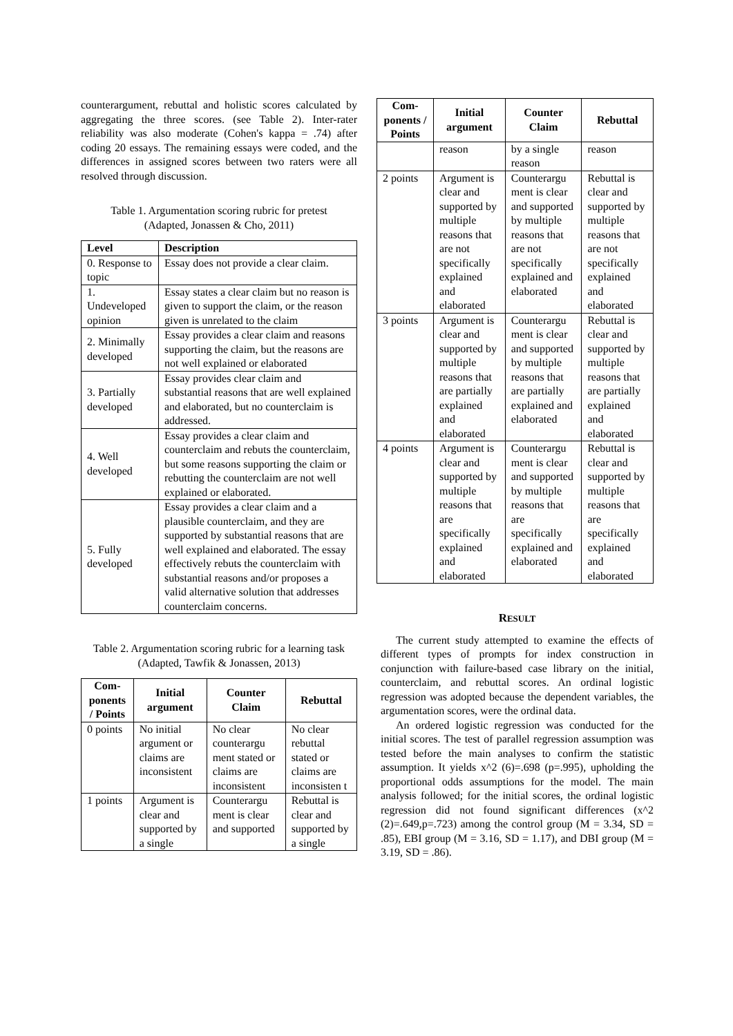counterargument, rebuttal and holistic scores calculated by aggregating the three scores. (see Table 2). Inter-rater reliability was also moderate (Cohen's kappa = .74) after coding 20 essays. The remaining essays were coded, and the differences in assigned scores between two raters were all resolved through discussion.
Table 1. Argumentation scoring rubric for pretest
(Adapted, Jonassen & Cho, 2011)
| Level | Description |
| --- | --- |
| 0. Response to topic | Essay does not provide a clear claim. |
| 1. Undeveloped opinion | Essay states a clear claim but no reason is given to support the claim, or the reason given is unrelated to the claim |
| 2. Minimally developed | Essay provides a clear claim and reasons supporting the claim, but the reasons are not well explained or elaborated |
| 3. Partially developed | Essay provides clear claim and substantial reasons that are well explained and elaborated, but no counterclaim is addressed. |
| 4. Well developed | Essay provides a clear claim and counterclaim and rebuts the counterclaim, but some reasons supporting the claim or rebutting the counterclaim are not well explained or elaborated. |
| 5. Fully developed | Essay provides a clear claim and a plausible counterclaim, and they are supported by substantial reasons that are well explained and elaborated. The essay effectively rebuts the counterclaim with substantial reasons and/or proposes a valid alternative solution that addresses counterclaim concerns. |
Table 2. Argumentation scoring rubric for a learning task (Adapted, Tawfik & Jonassen, 2013)
| Com-ponents / Points | Initial argument | Counter Claim | Rebuttal |
| --- | --- | --- | --- |
| 0 points | No initial argument or claims are inconsistent | No clear counterargu ment stated or claims are inconsistent | No clear rebuttal stated or claims are inconsisten t |
| 1 points | Argument is clear and supported by a single | Counterargu ment is clear and supported | Rebuttal is clear and supported by a single |
| Com-ponents / Points | Initial argument | Counter Claim | Rebuttal |
| --- | --- | --- | --- |
| | reason | by a single reason | reason |
| 2 points | Argument is clear and supported by multiple reasons that are not specifically explained and elaborated | Counterargu ment is clear and supported by multiple reasons that are not specifically explained and elaborated | Rebuttal is clear and supported by multiple reasons that are not specifically explained and elaborated |
| 3 points | Argument is clear and supported by multiple reasons that are partially explained and elaborated | Counterargu ment is clear and supported by multiple reasons that are partially explained and elaborated | Rebuttal is clear and supported by multiple reasons that are partially explained and elaborated |
| 4 points | Argument is clear and supported by multiple reasons that are specifically explained and elaborated | Counterargu ment is clear and supported by multiple reasons that are specifically explained and elaborated | Rebuttal is clear and supported by multiple reasons that are specifically explained and elaborated |
RESULT
The current study attempted to examine the effects of different types of prompts for index construction in conjunction with failure-based case library on the initial, counterclaim, and rebuttal scores. An ordinal logistic regression was adopted because the dependent variables, the argumentation scores, were the ordinal data.
An ordered logistic regression was conducted for the initial scores. The test of parallel regression assumption was tested before the main analyses to confirm the statistic assumption. It yields x^2 (6)=.698 (p=.995), upholding the proportional odds assumptions for the model. The main analysis followed; for the initial scores, the ordinal logistic regression did not found significant differences (x^2 (2)=.649,p=.723) among the control group (M = 3.34, SD = .85), EBI group (M = 3.16, SD = 1.17), and DBI group (M = 3.19, SD = .86).